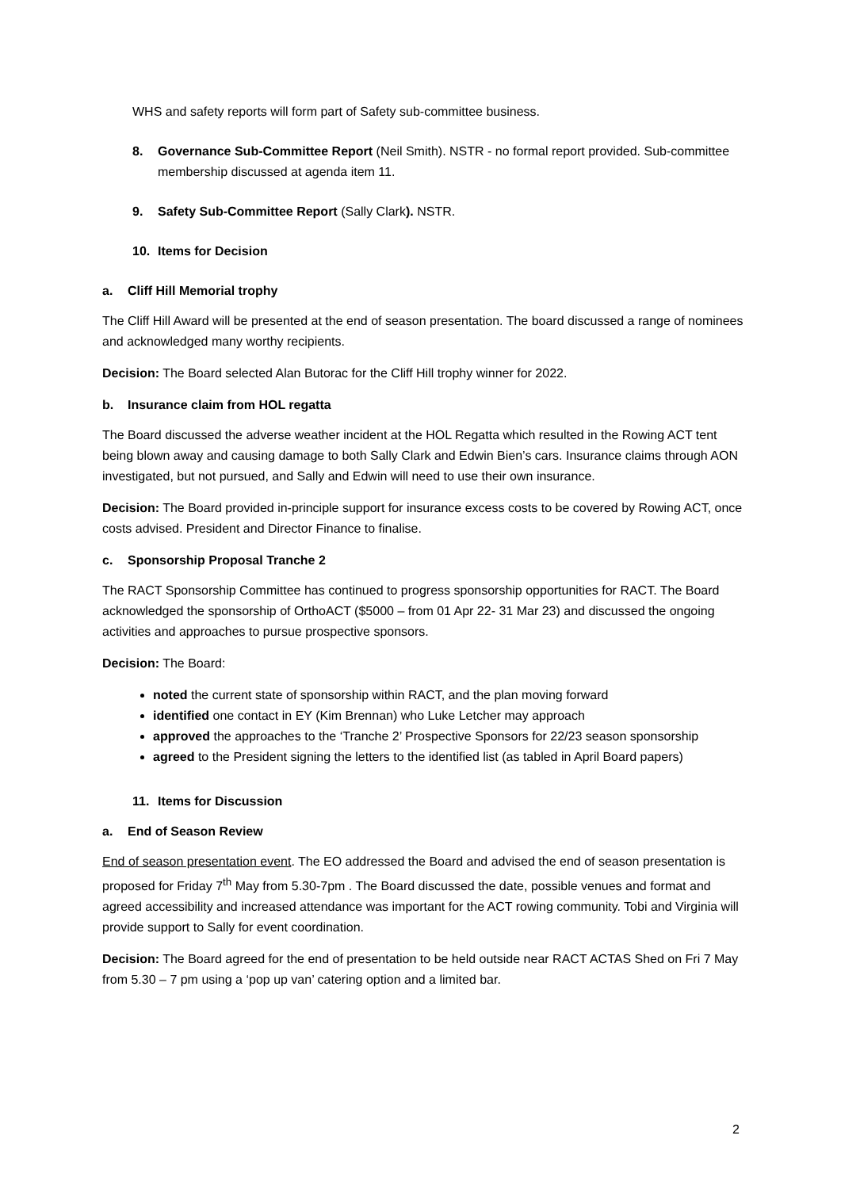WHS and safety reports will form part of Safety sub-committee business.
8. Governance Sub-Committee Report (Neil Smith). NSTR - no formal report provided. Sub-committee membership discussed at agenda item 11.
9. Safety Sub-Committee Report (Sally Clark). NSTR.
10. Items for Decision
a. Cliff Hill Memorial trophy
The Cliff Hill Award will be presented at the end of season presentation. The board discussed a range of nominees and acknowledged many worthy recipients.
Decision: The Board selected Alan Butorac for the Cliff Hill trophy winner for 2022.
b. Insurance claim from HOL regatta
The Board discussed the adverse weather incident at the HOL Regatta which resulted in the Rowing ACT tent being blown away and causing damage to both Sally Clark and Edwin Bien’s cars. Insurance claims through AON investigated, but not pursued, and Sally and Edwin will need to use their own insurance.
Decision: The Board provided in-principle support for insurance excess costs to be covered by Rowing ACT, once costs advised. President and Director Finance to finalise.
c. Sponsorship Proposal Tranche 2
The RACT Sponsorship Committee has continued to progress sponsorship opportunities for RACT. The Board acknowledged the sponsorship of OrthoACT ($5000 – from 01 Apr 22- 31 Mar 23) and discussed the ongoing activities and approaches to pursue prospective sponsors.
Decision: The Board:
noted the current state of sponsorship within RACT, and the plan moving forward
identified one contact in EY (Kim Brennan) who Luke Letcher may approach
approved the approaches to the ‘Tranche 2’ Prospective Sponsors for 22/23 season sponsorship
agreed to the President signing the letters to the identified list (as tabled in April Board papers)
11. Items for Discussion
a. End of Season Review
End of season presentation event. The EO addressed the Board and advised the end of season presentation is proposed for Friday 7<sup>th</sup> May from 5.30-7pm . The Board discussed the date, possible venues and format and agreed accessibility and increased attendance was important for the ACT rowing community. Tobi and Virginia will provide support to Sally for event coordination.
Decision: The Board agreed for the end of presentation to be held outside near RACT ACTAS Shed on Fri 7 May from 5.30 – 7 pm using a ‘pop up van’ catering option and a limited bar.
2